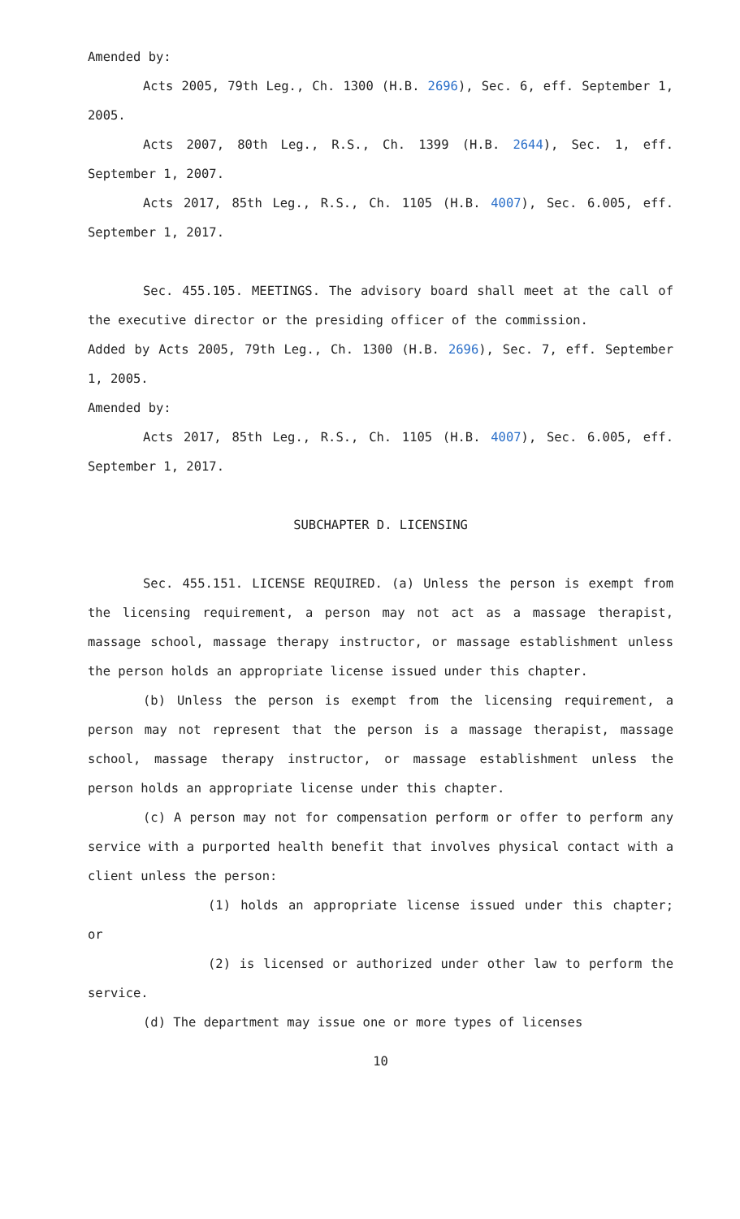Amended by:
Acts 2005, 79th Leg., Ch. 1300 (H.B. 2696), Sec. 6, eff. September 1, 2005.
Acts 2007, 80th Leg., R.S., Ch. 1399 (H.B. 2644), Sec. 1, eff. September 1, 2007.
Acts 2017, 85th Leg., R.S., Ch. 1105 (H.B. 4007), Sec. 6.005, eff. September 1, 2017.
Sec. 455.105. MEETINGS. The advisory board shall meet at the call of the executive director or the presiding officer of the commission.
Added by Acts 2005, 79th Leg., Ch. 1300 (H.B. 2696), Sec. 7, eff. September 1, 2005.
Amended by:
Acts 2017, 85th Leg., R.S., Ch. 1105 (H.B. 4007), Sec. 6.005, eff. September 1, 2017.
SUBCHAPTER D. LICENSING
Sec. 455.151. LICENSE REQUIRED. (a) Unless the person is exempt from the licensing requirement, a person may not act as a massage therapist, massage school, massage therapy instructor, or massage establishment unless the person holds an appropriate license issued under this chapter.
(b) Unless the person is exempt from the licensing requirement, a person may not represent that the person is a massage therapist, massage school, massage therapy instructor, or massage establishment unless the person holds an appropriate license under this chapter.
(c) A person may not for compensation perform or offer to perform any service with a purported health benefit that involves physical contact with a client unless the person:
(1) holds an appropriate license issued under this chapter; or
(2) is licensed or authorized under other law to perform the service.
(d) The department may issue one or more types of licenses
10